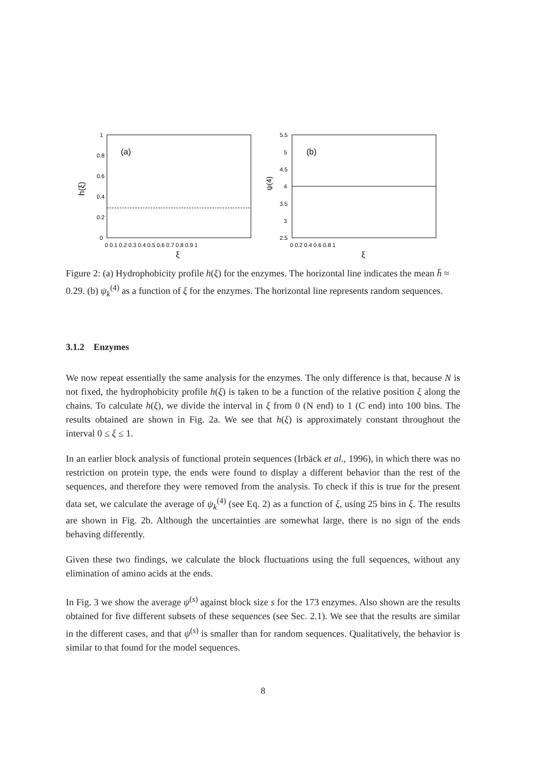(a)
1
0.8
0.6
0.4
0.2
0
0 0.1 0.2 0.3 0.4 0.5 0.6 0.7 0.8 0.9 1
h(ξ)
ξ
(b)
5.5
5
4.5
4
3.5
3
2.5
0 0.2 0.4 0.6 0.8 1
ψ(4)
ξ
Figure 2: (a) Hydrophobicity profile h(ξ) for the enzymes. The horizontal line indicates the mean h̄ ≈ 0.29. (b) ψ<sub>k</sub><sup>(4)</sup> as a function of ξ for the enzymes. The horizontal line represents random sequences.
3.1.2 Enzymes
We now repeat essentially the same analysis for the enzymes. The only difference is that, because N is not fixed, the hydrophobicity profile h(ξ) is taken to be a function of the relative position ξ along the chains. To calculate h(ξ), we divide the interval in ξ from 0 (N end) to 1 (C end) into 100 bins. The results obtained are shown in Fig. 2a. We see that h(ξ) is approximately constant throughout the interval 0 ≤ ξ ≤ 1.
In an earlier block analysis of functional protein sequences (Irbäck et al., 1996), in which there was no restriction on protein type, the ends were found to display a different behavior than the rest of the sequences, and therefore they were removed from the analysis. To check if this is true for the present data set, we calculate the average of ψ<sub>k</sub><sup>(4)</sup> (see Eq. 2) as a function of ξ, using 25 bins in ξ. The results are shown in Fig. 2b. Although the uncertainties are somewhat large, there is no sign of the ends behaving differently.
Given these two findings, we calculate the block fluctuations using the full sequences, without any elimination of amino acids at the ends.
In Fig. 3 we show the average ψ<sup>(s)</sup> against block size s for the 173 enzymes. Also shown are the results obtained for five different subsets of these sequences (see Sec. 2.1). We see that the results are similar in the different cases, and that ψ<sup>(s)</sup> is smaller than for random sequences. Qualitatively, the behavior is similar to that found for the model sequences.
8